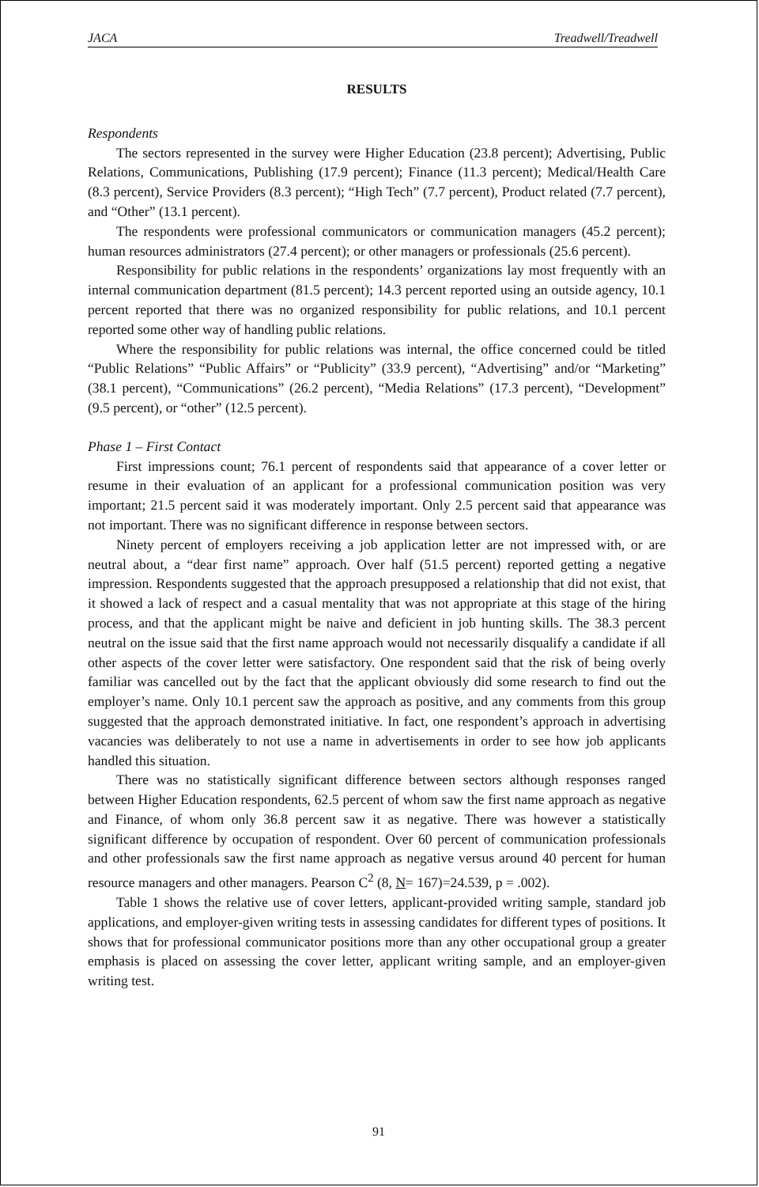JACA Treadwell/Treadwell
RESULTS
Respondents
The sectors represented in the survey were Higher Education (23.8 percent); Advertising, Public Relations, Communications, Publishing (17.9 percent); Finance (11.3 percent); Medical/Health Care (8.3 percent), Service Providers (8.3 percent); “High Tech” (7.7 percent), Product related (7.7 percent), and “Other” (13.1 percent).
The respondents were professional communicators or communication managers (45.2 percent); human resources administrators (27.4 percent); or other managers or professionals (25.6 percent).
Responsibility for public relations in the respondents’ organizations lay most frequently with an internal communication department (81.5 percent); 14.3 percent reported using an outside agency, 10.1 percent reported that there was no organized responsibility for public relations, and 10.1 percent reported some other way of handling public relations.
Where the responsibility for public relations was internal, the office concerned could be titled “Public Relations” “Public Affairs” or “Publicity” (33.9 percent), “Advertising” and/or “Marketing” (38.1 percent), “Communications” (26.2 percent), “Media Relations” (17.3 percent), “Development” (9.5 percent), or “other” (12.5 percent).
Phase 1 – First Contact
First impressions count; 76.1 percent of respondents said that appearance of a cover letter or resume in their evaluation of an applicant for a professional communication position was very important; 21.5 percent said it was moderately important. Only 2.5 percent said that appearance was not important. There was no significant difference in response between sectors.
Ninety percent of employers receiving a job application letter are not impressed with, or are neutral about, a “dear first name” approach. Over half (51.5 percent) reported getting a negative impression. Respondents suggested that the approach presupposed a relationship that did not exist, that it showed a lack of respect and a casual mentality that was not appropriate at this stage of the hiring process, and that the applicant might be naive and deficient in job hunting skills. The 38.3 percent neutral on the issue said that the first name approach would not necessarily disqualify a candidate if all other aspects of the cover letter were satisfactory. One respondent said that the risk of being overly familiar was cancelled out by the fact that the applicant obviously did some research to find out the employer’s name. Only 10.1 percent saw the approach as positive, and any comments from this group suggested that the approach demonstrated initiative. In fact, one respondent’s approach in advertising vacancies was deliberately to not use a name in advertisements in order to see how job applicants handled this situation.
There was no statistically significant difference between sectors although responses ranged between Higher Education respondents, 62.5 percent of whom saw the first name approach as negative and Finance, of whom only 36.8 percent saw it as negative. There was however a statistically significant difference by occupation of respondent. Over 60 percent of communication professionals and other professionals saw the first name approach as negative versus around 40 percent for human resource managers and other managers. Pearson C<sup>2</sup> (8, N= 167)=24.539, p = .002).
Table 1 shows the relative use of cover letters, applicant-provided writing sample, standard job applications, and employer-given writing tests in assessing candidates for different types of positions. It shows that for professional communicator positions more than any other occupational group a greater emphasis is placed on assessing the cover letter, applicant writing sample, and an employer-given writing test.
91